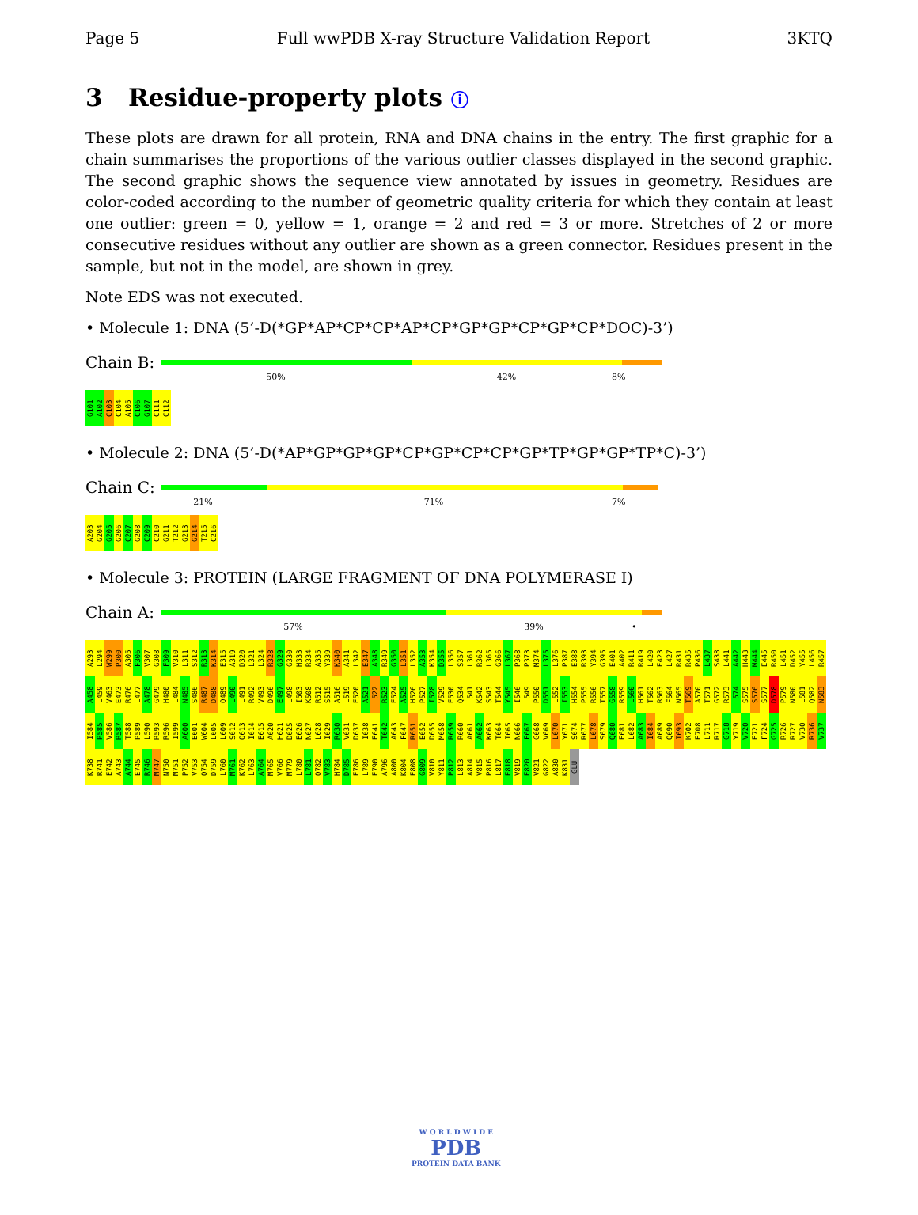Page 5 Full wwPDB X-ray Structure Validation Report 3KTQ
3 Residue-property plots ⓘ
These plots are drawn for all protein, RNA and DNA chains in the entry. The first graphic for a chain summarises the proportions of the various outlier classes displayed in the second graphic. The second graphic shows the sequence view annotated by issues in geometry. Residues are color-coded according to the number of geometric quality criteria for which they contain at least one outlier: green = 0, yellow = 1, orange = 2 and red = 3 or more. Stretches of 2 or more consecutive residues without any outlier are shown as a green connector. Residues present in the sample, but not in the model, are shown in grey.
Note EDS was not executed.
• Molecule 1: DNA (5’-D(*GP*AP*CP*CP*AP*CP*GP*GP*CP*GP*CP*DOC)-3’)
Chain B:
50% 42% 8%
G101 A102 C103 C104 A105 C106 G107 C111 C112
• Molecule 2: DNA (5’-D(*AP*GP*GP*GP*CP*GP*CP*CP*GP*TP*GP*GP*TP*C)-3’)
Chain C:
21% 71% 7%
A203 G204 G205 G206 C207 G208 C209 C210 G211 T212 G213 G214 T215 C216
• Molecule 3: PROTEIN (LARGE FRAGMENT OF DNA POLYMERASE I)
Chain A:
57% 39% •
A293 L294 W299 P300 A305 F306 V307 G308 F309 V310 L311 S312 R313 K314 E315 A319 D320 L321 L324 R328 G329 G330 H333 R334 A335 Y339 K340 A341 L342 E347 A348 R349 G350 L351 L352 A353 K354 D355 L356 S357 L361 R362 L365 G366 L367 P368 P373 M374 L375 L376 P387 E388 R393 Y394 G395 E401 A402 R411 R419 L420 E423 L427 R431 R435 P436 L437 S438 L441 A442 H443 M444 E445 R450 L451 D452 Y455 L456 R457 A458 L459 V463 E473 R476 L477 A478 G479 H480 L484 N485 S486 R487 D488 Q489 L490 L491 R492 V493 D496 E497 L498 I503 K508 R512 S515 A516 L519 E520 A521 L522 R523 E524 A525 H526 P527 I528 V529 E530 Q534 L541 K542 S543 T544 Y545 I546 L549 P550 D551 L552 I553 H554 P555 R556 T557 G558 R559 L560 H561 T562 R563 F564 N565 T569 A570 T571 G572 R573 L574 S575 S576 S577 D578 P579 N580 L581 Q582 N583 I584 P585 V586 R587 T588 P589 L590 R593 R596 I599 A600 E601 W604 L605 L609 S612 Q613 I614 E615 A620 H621 D625 E626 N627 L628 I629 R630 V631 D637 I638 E641 T642 A643 F647 R651 E652 D655 M658 R659 R660 A661 A662 K663 T664 I665 N666 F667 G668 V669 L670 Y671 S674 R677 L678 S679 Q680 E681 L682 A683 I684 A689 Q690 I693 K702 E708 L711 R717 G718 Y719 V720 E721 F724 G725 R726 R727 V730 R736 V737 K738 R741 E742 A743 A744 E745 R746 M747 N750 M751 P752 V753 Q754 D759 L760 M761 K762 L763 A764 M765 V766 M779 L780 L781 Q782 V783 H784 D785 E786 L789 E790 A796 A800 K804 E808 G809 V810 Y811 P812 L813 A814 V815 P816 L817 E818 V819 E820 V821 G822 A830 K831 GLU
W O R L D W I D E
PDB
PROTEIN DATA BANK